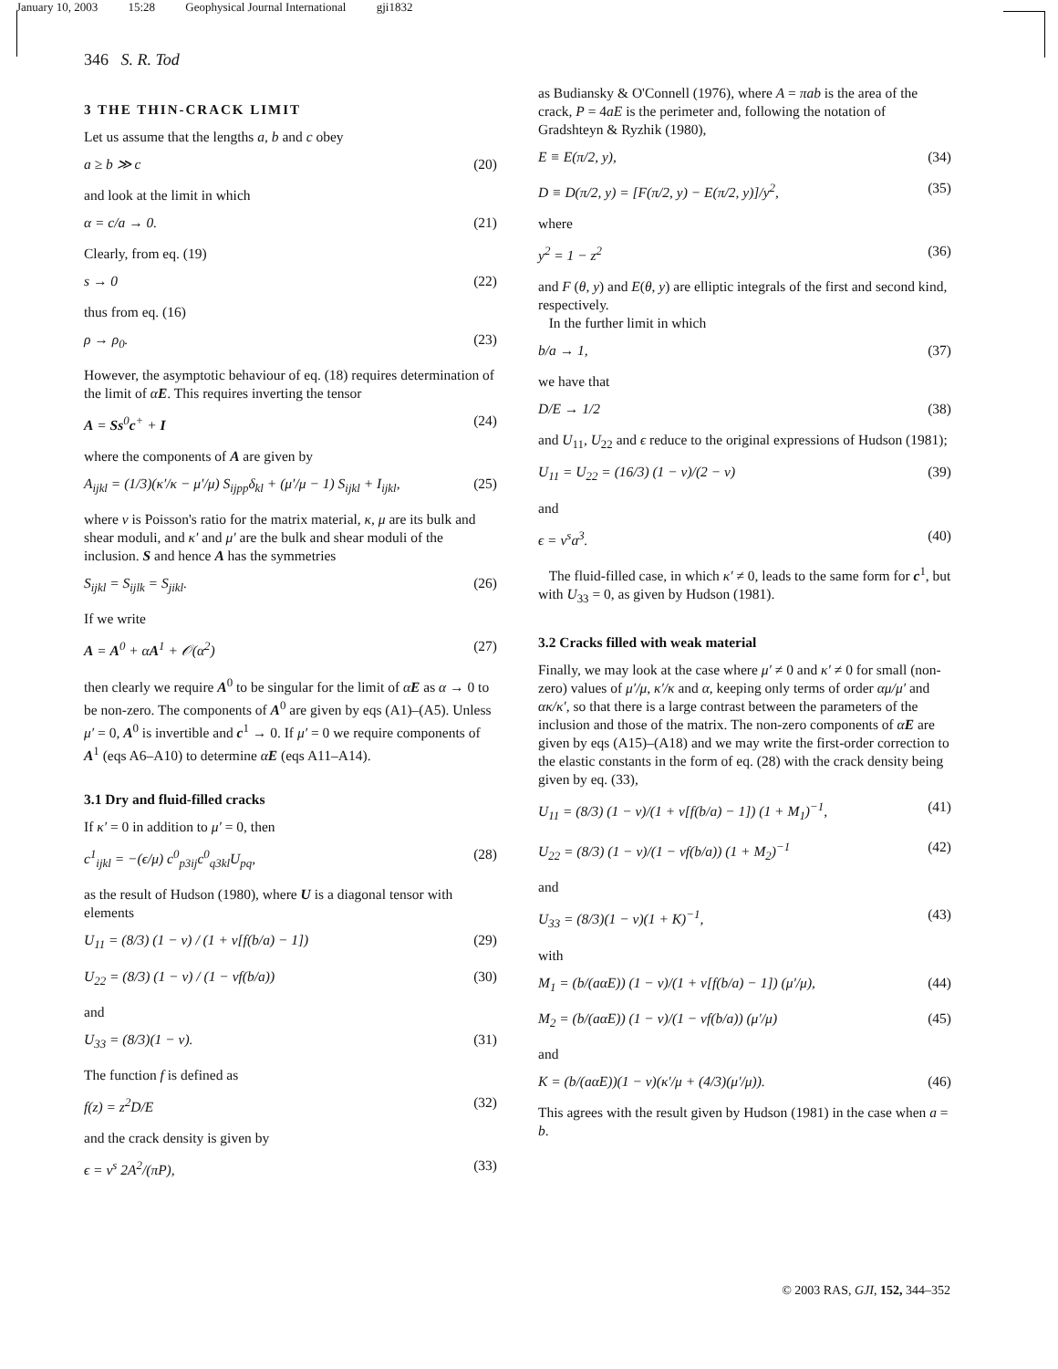January 10, 2003 15:28 Geophysical Journal International gji1832
346 S. R. Tod
3 THE THIN-CRACK LIMIT
Let us assume that the lengths a, b and c obey
a ≥ b ≫ c (20)
and look at the limit in which
α = c/a → 0. (21)
Clearly, from eq. (19)
s → 0 (22)
thus from eq. (16)
ρ → ρ<sub>0</sub>. (23)
However, the asymptotic behaviour of eq. (18) requires determination of the limit of αE. This requires inverting the tensor
A = Ss<sup>0</sup>c<sup>+</sup> + I (24)
where the components of A are given by
A<sub>ijkl</sub> = (1/3)(κ′/κ − μ′/μ) S<sub>ijpp</sub>δ<sub>kl</sub> + (μ′/μ − 1) S<sub>ijkl</sub> + I<sub>ijkl</sub>, (25)
where ν is Poisson's ratio for the matrix material, κ, μ are its bulk and shear moduli, and κ′ and μ′ are the bulk and shear moduli of the inclusion. S and hence A has the symmetries
S<sub>ijkl</sub> = S<sub>ijlk</sub> = S<sub>jikl</sub>. (26)
If we write
A = A<sup>0</sup> + αA<sup>1</sup> + 𝒪(α<sup>2</sup>) (27)
then clearly we require A<sup>0</sup> to be singular for the limit of αE as α → 0 to be non-zero. The components of A<sup>0</sup> are given by eqs (A1)–(A5). Unless μ′ = 0, A<sup>0</sup> is invertible and c<sup>1</sup> → 0. If μ′ = 0 we require components of A<sup>1</sup> (eqs A6–A10) to determine αE (eqs A11–A14).
3.1 Dry and fluid-filled cracks
If κ′ = 0 in addition to μ′ = 0, then
c<sup>1</sup><sub>ijkl</sub> = −(ϵ/μ) c<sup>0</sup><sub>p3ij</sub>c<sup>0</sup><sub>q3kl</sub>U<sub>pq</sub>, (28)
as the result of Hudson (1980), where U is a diagonal tensor with elements
U<sub>11</sub> = (8/3) (1 − ν) / (1 + ν[f(b/a) − 1]) (29)
U<sub>22</sub> = (8/3) (1 − ν) / (1 − νf(b/a)) (30)
and
U<sub>33</sub> = (8/3)(1 − ν). (31)
The function f is defined as
f(z) = z<sup>2</sup>D/E (32)
and the crack density is given by
ϵ = ν<sup>s</sup> 2A<sup>2</sup>/(πP), (33)
as Budiansky & O'Connell (1976), where A = πab is the area of the crack, P = 4aE is the perimeter and, following the notation of Gradshteyn & Ryzhik (1980),
E ≡ E(π/2, y), (34)
D ≡ D(π/2, y) = [F(π/2, y) − E(π/2, y)]/y<sup>2</sup>, (35)
where
y<sup>2</sup> = 1 − z<sup>2</sup> (36)
and F (θ, y) and E(θ, y) are elliptic integrals of the first and second kind, respectively.
In the further limit in which
b/a → 1, (37)
we have that
D/E → 1/2 (38)
and U<sub>11</sub>, U<sub>22</sub> and ϵ reduce to the original expressions of Hudson (1981);
U<sub>11</sub> = U<sub>22</sub> = (16/3) (1 − ν)/(2 − ν) (39)
and
ϵ = ν<sup>s</sup>a<sup>3</sup>. (40)
The fluid-filled case, in which κ′ ≠ 0, leads to the same form for c<sup>1</sup>, but with U<sub>33</sub> = 0, as given by Hudson (1981).
3.2 Cracks filled with weak material
Finally, we may look at the case where μ′ ≠ 0 and κ′ ≠ 0 for small (non-zero) values of μ′/μ, κ′/κ and α, keeping only terms of order αμ/μ′ and ακ/κ′, so that there is a large contrast between the parameters of the inclusion and those of the matrix. The non-zero components of αE are given by eqs (A15)–(A18) and we may write the first-order correction to the elastic constants in the form of eq. (28) with the crack density being given by eq. (33),
U<sub>11</sub> = (8/3) (1 − ν)/(1 + ν[f(b/a) − 1]) (1 + M<sub>1</sub>)<sup>−1</sup>, (41)
U<sub>22</sub> = (8/3) (1 − ν)/(1 − νf(b/a)) (1 + M<sub>2</sub>)<sup>−1</sup> (42)
and
U<sub>33</sub> = (8/3)(1 − ν)(1 + K)<sup>−1</sup>, (43)
with
M<sub>1</sub> = (b/(aαE)) (1 − ν)/(1 + ν[f(b/a) − 1]) (μ′/μ), (44)
M<sub>2</sub> = (b/(aαE)) (1 − ν)/(1 − νf(b/a)) (μ′/μ) (45)
and
K = (b/(aαE))(1 − ν)(κ′/μ + (4/3)(μ′/μ)). (46)
This agrees with the result given by Hudson (1981) in the case when a = b.
© 2003 RAS, GJI, 152, 344–352